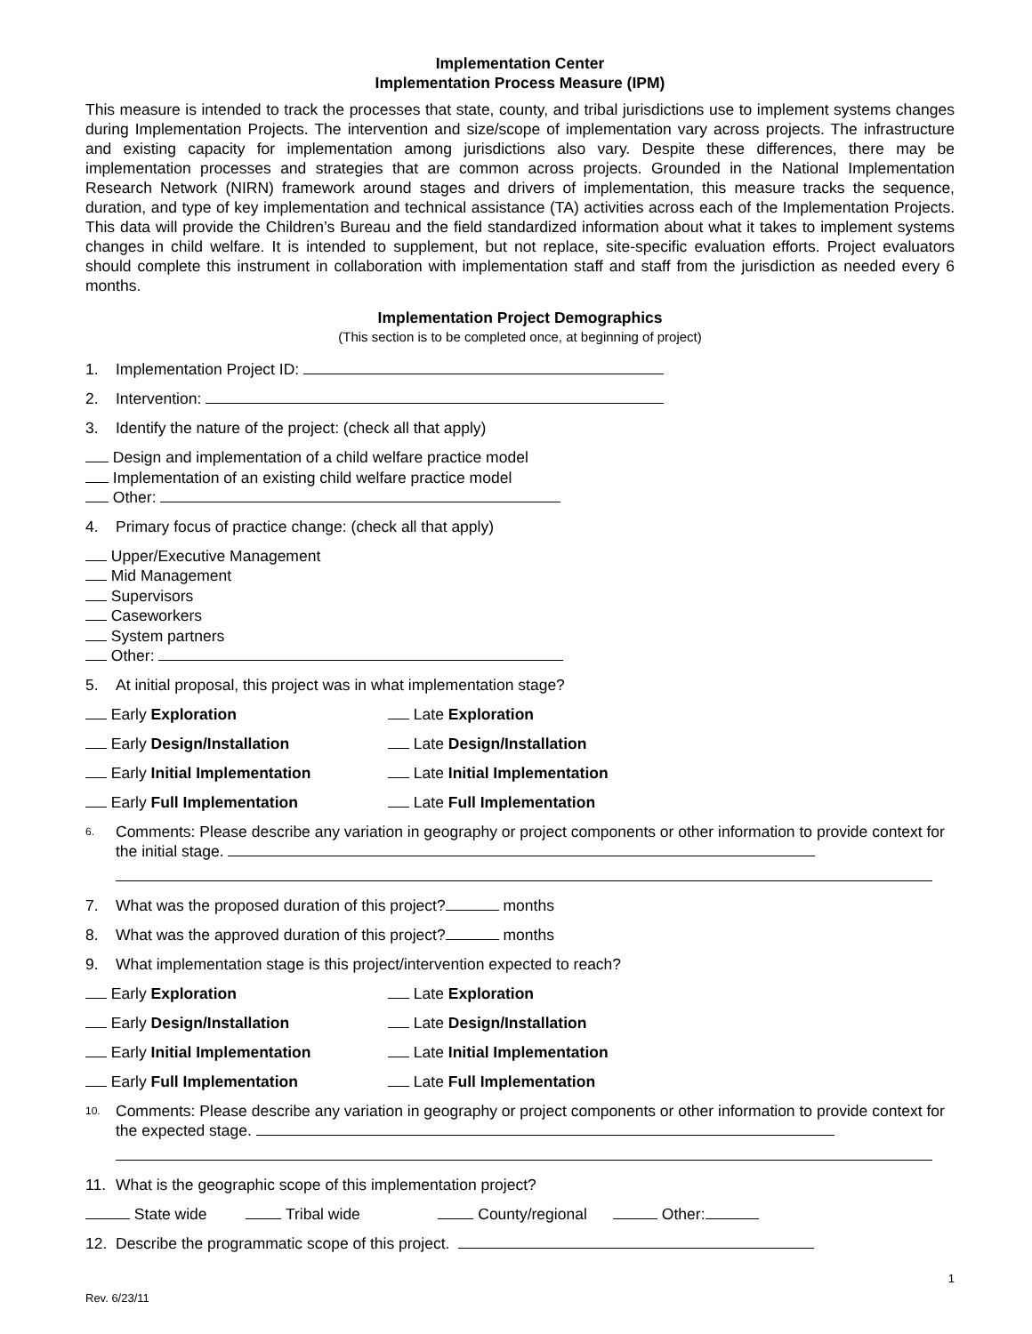Implementation Center
Implementation Process Measure (IPM)
This measure is intended to track the processes that state, county, and tribal jurisdictions use to implement systems changes during Implementation Projects. The intervention and size/scope of implementation vary across projects. The infrastructure and existing capacity for implementation among jurisdictions also vary. Despite these differences, there may be implementation processes and strategies that are common across projects. Grounded in the National Implementation Research Network (NIRN) framework around stages and drivers of implementation, this measure tracks the sequence, duration, and type of key implementation and technical assistance (TA) activities across each of the Implementation Projects. This data will provide the Children’s Bureau and the field standardized information about what it takes to implement systems changes in child welfare. It is intended to supplement, but not replace, site-specific evaluation efforts. Project evaluators should complete this instrument in collaboration with implementation staff and staff from the jurisdiction as needed every 6 months.
Implementation Project Demographics
(This section is to be completed once, at beginning of project)
1. Implementation Project ID:
2. Intervention:
3. Identify the nature of the project: (check all that apply)
Design and implementation of a child welfare practice model
Implementation of an existing child welfare practice model
Other:
4. Primary focus of practice change: (check all that apply)
Upper/Executive Management
Mid Management
Supervisors
Caseworkers
System partners
Other:
5. At initial proposal, this project was in what implementation stage?
Early Exploration Late Exploration
Early Design/Installation Late Design/Installation
Early Initial Implementation Late Initial Implementation
Early Full Implementation Late Full Implementation
6. Comments: Please describe any variation in geography or project components or other information to provide context for the initial stage.
7. What was the proposed duration of this project? months
8. What was the approved duration of this project? months
9. What implementation stage is this project/intervention expected to reach?
Early Exploration Late Exploration
Early Design/Installation Late Design/Installation
Early Initial Implementation Late Initial Implementation
Early Full Implementation Late Full Implementation
10. Comments: Please describe any variation in geography or project components or other information to provide context for the expected stage.
11. What is the geographic scope of this implementation project?
State wide Tribal wide County/regional Other:
12. Describe the programmatic scope of this project.
1
Rev. 6/23/11